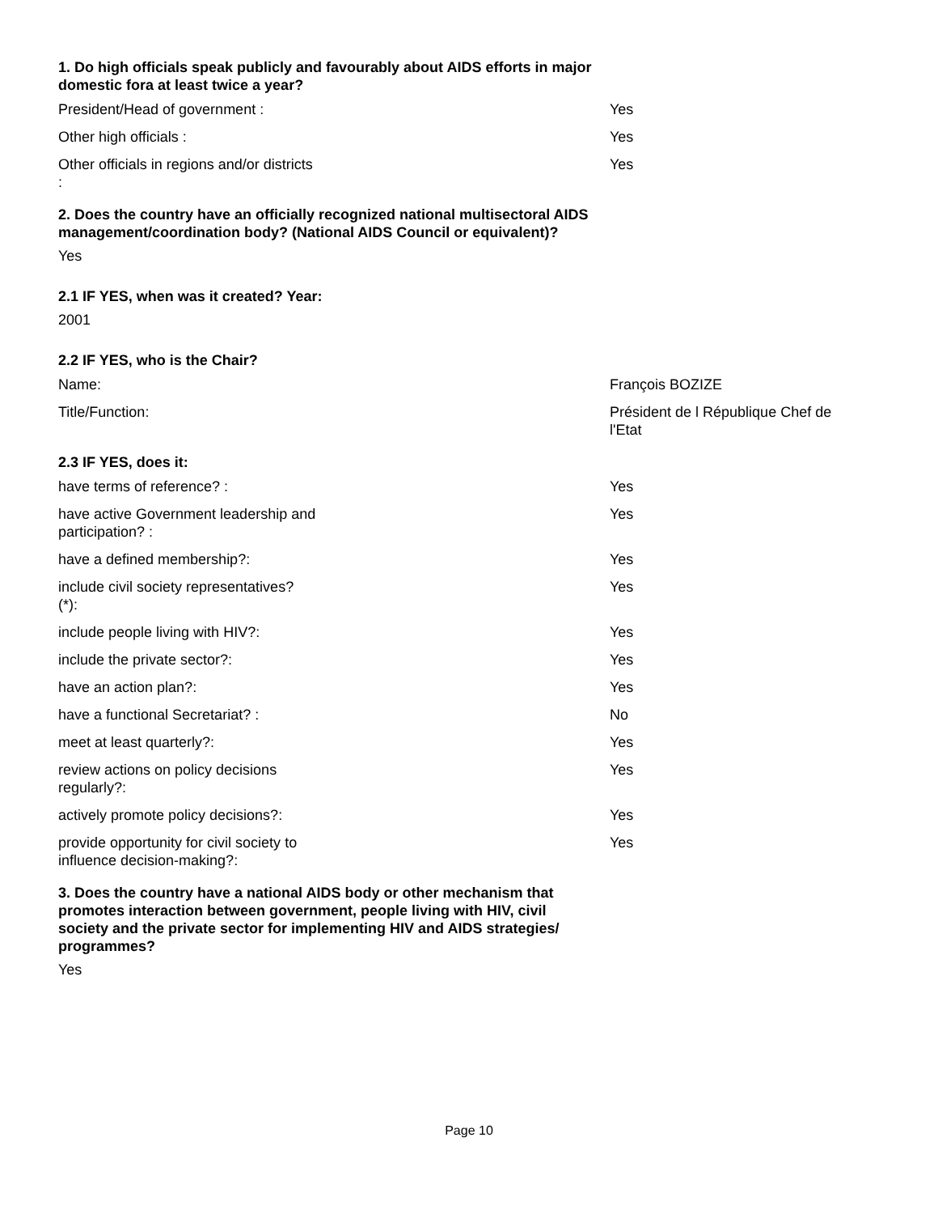1. Do high officials speak publicly and favourably about AIDS efforts in major domestic fora at least twice a year?
President/Head of government : Yes
Other high officials : Yes
Other officials in regions and/or districts : Yes
2. Does the country have an officially recognized national multisectoral AIDS management/coordination body? (National AIDS Council or equivalent)?
Yes
2.1 IF YES, when was it created? Year:
2001
2.2 IF YES, who is the Chair?
Name: François BOZIZE
Title/Function: Président de l République Chef de l'Etat
2.3 IF YES, does it:
have terms of reference? : Yes
have active Government leadership and participation? : Yes
have a defined membership?: Yes
include civil society representatives? (*): Yes
include people living with HIV?: Yes
include the private sector?: Yes
have an action plan?: Yes
have a functional Secretariat? : No
meet at least quarterly?: Yes
review actions on policy decisions regularly?: Yes
actively promote policy decisions?: Yes
provide opportunity for civil society to influence decision-making?:
Yes
3. Does the country have a national AIDS body or other mechanism that promotes interaction between government, people living with HIV, civil society and the private sector for implementing HIV and AIDS strategies/ programmes?
Yes
Page 10